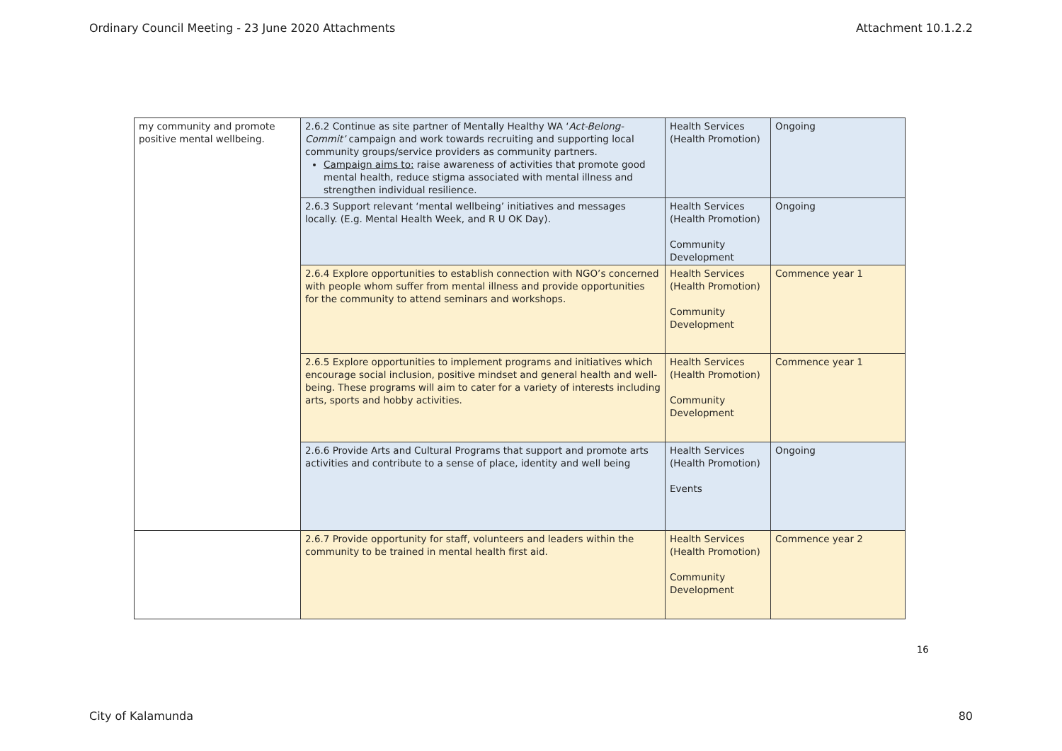Ordinary Council Meeting - 23 June 2020 Attachments Attachment 10.1.2.2
| my community and promote positive mental wellbeing. | 2.6.2 Continue as site partner of Mentally Healthy WA ‘ Act-Belong-Commit’ campaign and work towards recruiting and supporting local community groups/service providers as community partners. Campaign aims to: raise awareness of activities that promote good mental health, reduce stigma associated with mental illness and strengthen individual resilience. | Health Services (Health Promotion) | Ongoing |
| | 2.6.3 Support relevant ‘mental wellbeing’ initiatives and messages locally. (E.g. Mental Health Week, and R U OK Day). | Health Services (Health Promotion) Community Development | Ongoing |
| | 2.6.4 Explore opportunities to establish connection with NGO’s concerned with people whom suffer from mental illness and provide opportunities for the community to attend seminars and workshops. | Health Services (Health Promotion) Community Development | Commence year 1 |
| | 2.6.5 Explore opportunities to implement programs and initiatives which encourage social inclusion, positive mindset and general health and well-being. These programs will aim to cater for a variety of interests including arts, sports and hobby activities. | Health Services (Health Promotion) Community Development | Commence year 1 |
| | 2.6.6 Provide Arts and Cultural Programs that support and promote arts activities and contribute to a sense of place, identity and well being | Health Services (Health Promotion) Events | Ongoing |
| | 2.6.7 Provide opportunity for staff, volunteers and leaders within the community to be trained in mental health first aid. | Health Services (Health Promotion) Community Development | Commence year 2 |
16
City of Kalamunda 80